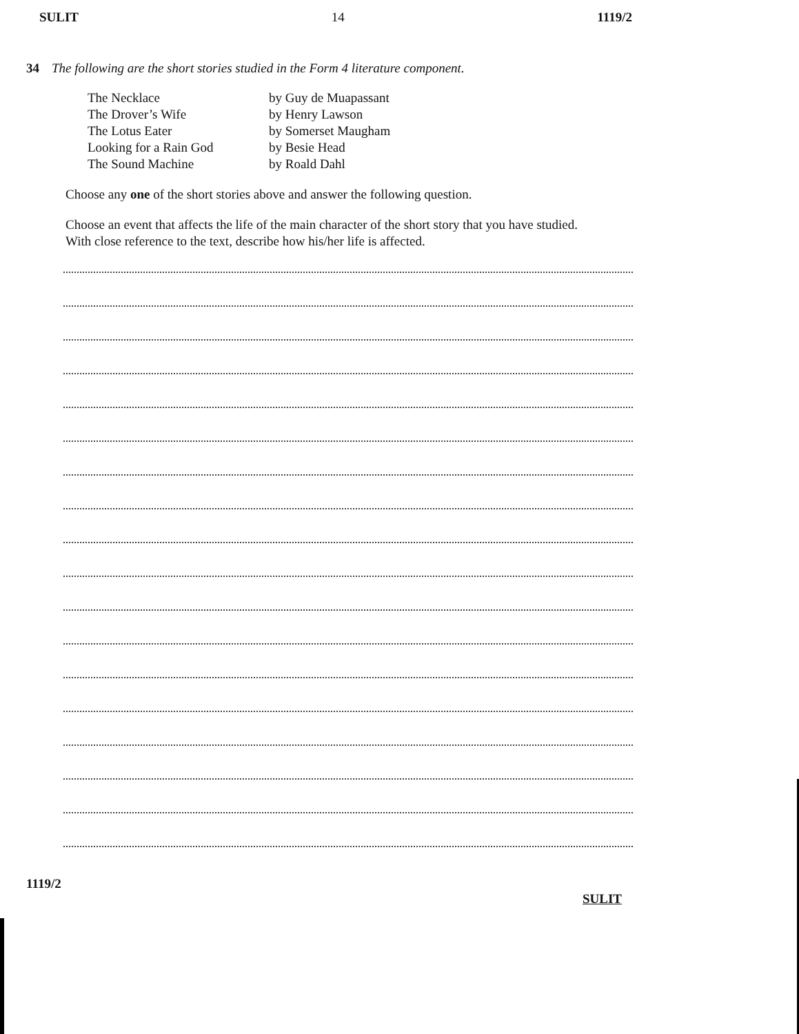SULIT 14 1119/2
34 The following are the short stories studied in the Form 4 literature component.
The Necklace by Guy de Muapassant
The Drover’s Wife by Henry Lawson
The Lotus Eater by Somerset Maugham
Looking for a Rain God by Besie Head
The Sound Machine by Roald Dahl
Choose any one of the short stories above and answer the following question.
Choose an event that affects the life of the main character of the short story that you have studied. With close reference to the text, describe how his/her life is affected.
1119/2
SULIT